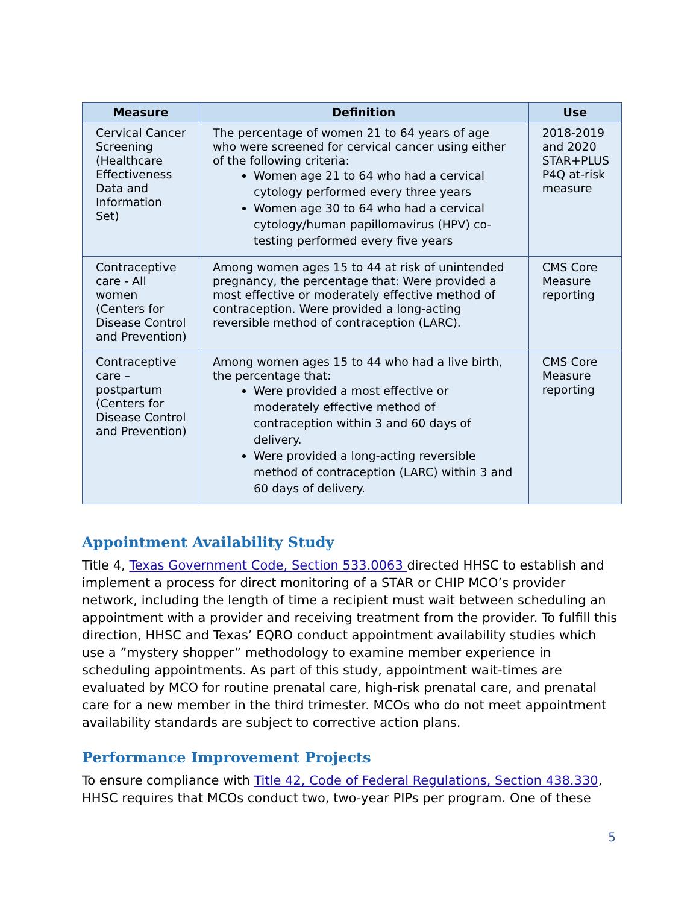| Measure | Definition | Use |
| --- | --- | --- |
| Cervical Cancer Screening (Healthcare Effectiveness Data and Information Set) | The percentage of women 21 to 64 years of age who were screened for cervical cancer using either of the following criteria: Women age 21 to 64 who had a cervical cytology performed every three years Women age 30 to 64 who had a cervical cytology/human papillomavirus (HPV) co-testing performed every five years | 2018-2019 and 2020 STAR+PLUS P4Q at-risk measure |
| Contraceptive care - All women (Centers for Disease Control and Prevention) | Among women ages 15 to 44 at risk of unintended pregnancy, the percentage that: Were provided a most effective or moderately effective method of contraception. Were provided a long-acting reversible method of contraception (LARC). | CMS Core Measure reporting |
| Contraceptive care – postpartum (Centers for Disease Control and Prevention) | Among women ages 15 to 44 who had a live birth, the percentage that: Were provided a most effective or moderately effective method of contraception within 3 and 60 days of delivery. Were provided a long-acting reversible method of contraception (LARC) within 3 and 60 days of delivery. | CMS Core Measure reporting |
Appointment Availability Study
Title 4, Texas Government Code, Section 533.0063 directed HHSC to establish and implement a process for direct monitoring of a STAR or CHIP MCO’s provider network, including the length of time a recipient must wait between scheduling an appointment with a provider and receiving treatment from the provider. To fulfill this direction, HHSC and Texas’ EQRO conduct appointment availability studies which use a ”mystery shopper” methodology to examine member experience in scheduling appointments. As part of this study, appointment wait-times are evaluated by MCO for routine prenatal care, high-risk prenatal care, and prenatal care for a new member in the third trimester. MCOs who do not meet appointment availability standards are subject to corrective action plans.
Performance Improvement Projects
To ensure compliance with Title 42, Code of Federal Regulations, Section 438.330, HHSC requires that MCOs conduct two, two-year PIPs per program. One of these
5